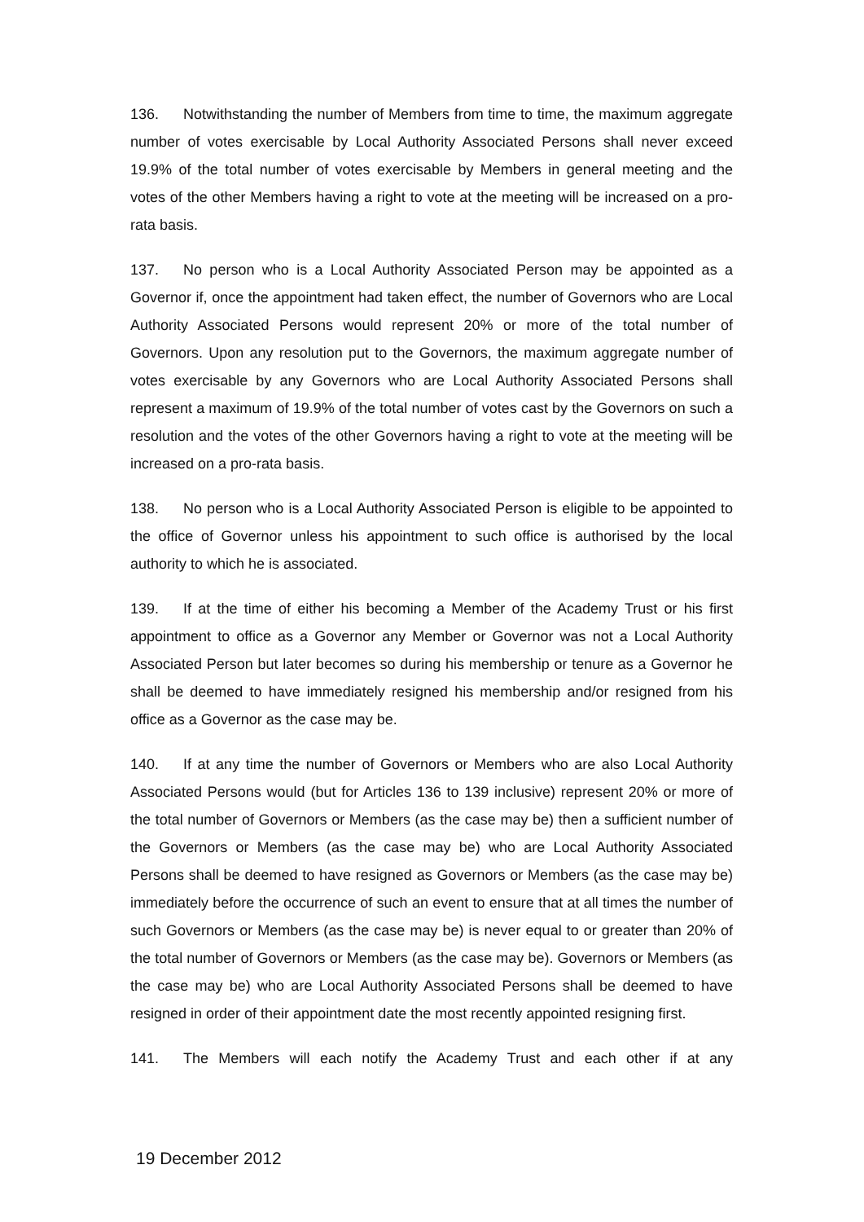136. Notwithstanding the number of Members from time to time, the maximum aggregate number of votes exercisable by Local Authority Associated Persons shall never exceed 19.9% of the total number of votes exercisable by Members in general meeting and the votes of the other Members having a right to vote at the meeting will be increased on a pro-rata basis.
137. No person who is a Local Authority Associated Person may be appointed as a Governor if, once the appointment had taken effect, the number of Governors who are Local Authority Associated Persons would represent 20% or more of the total number of Governors. Upon any resolution put to the Governors, the maximum aggregate number of votes exercisable by any Governors who are Local Authority Associated Persons shall represent a maximum of 19.9% of the total number of votes cast by the Governors on such a resolution and the votes of the other Governors having a right to vote at the meeting will be increased on a pro-rata basis.
138. No person who is a Local Authority Associated Person is eligible to be appointed to the office of Governor unless his appointment to such office is authorised by the local authority to which he is associated.
139. If at the time of either his becoming a Member of the Academy Trust or his first appointment to office as a Governor any Member or Governor was not a Local Authority Associated Person but later becomes so during his membership or tenure as a Governor he shall be deemed to have immediately resigned his membership and/or resigned from his office as a Governor as the case may be.
140. If at any time the number of Governors or Members who are also Local Authority Associated Persons would (but for Articles 136 to 139 inclusive) represent 20% or more of the total number of Governors or Members (as the case may be) then a sufficient number of the Governors or Members (as the case may be) who are Local Authority Associated Persons shall be deemed to have resigned as Governors or Members (as the case may be) immediately before the occurrence of such an event to ensure that at all times the number of such Governors or Members (as the case may be) is never equal to or greater than 20% of the total number of Governors or Members (as the case may be). Governors or Members (as the case may be) who are Local Authority Associated Persons shall be deemed to have resigned in order of their appointment date the most recently appointed resigning first.
141. The Members will each notify the Academy Trust and each other if at any
19 December 2012